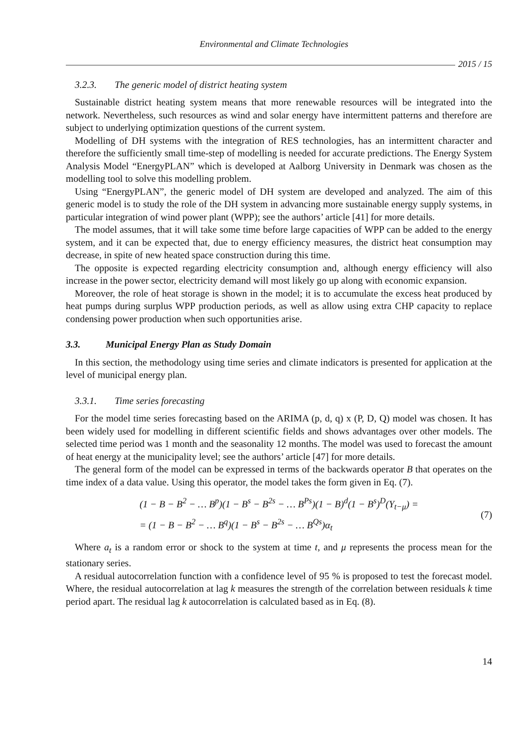Environmental and Climate Technologies
2015 / 15
3.2.3. The generic model of district heating system
Sustainable district heating system means that more renewable resources will be integrated into the network. Nevertheless, such resources as wind and solar energy have intermittent patterns and therefore are subject to underlying optimization questions of the current system.
Modelling of DH systems with the integration of RES technologies, has an intermittent character and therefore the sufficiently small time-step of modelling is needed for accurate predictions. The Energy System Analysis Model “EnergyPLAN” which is developed at Aalborg University in Denmark was chosen as the modelling tool to solve this modelling problem.
Using “EnergyPLAN”, the generic model of DH system are developed and analyzed. The aim of this generic model is to study the role of the DH system in advancing more sustainable energy supply systems, in particular integration of wind power plant (WPP); see the authors’ article [41] for more details.
The model assumes, that it will take some time before large capacities of WPP can be added to the energy system, and it can be expected that, due to energy efficiency measures, the district heat consumption may decrease, in spite of new heated space construction during this time.
The opposite is expected regarding electricity consumption and, although energy efficiency will also increase in the power sector, electricity demand will most likely go up along with economic expansion.
Moreover, the role of heat storage is shown in the model; it is to accumulate the excess heat produced by heat pumps during surplus WPP production periods, as well as allow using extra CHP capacity to replace condensing power production when such opportunities arise.
3.3. Municipal Energy Plan as Study Domain
In this section, the methodology using time series and climate indicators is presented for application at the level of municipal energy plan.
3.3.1. Time series forecasting
For the model time series forecasting based on the ARIMA (p, d, q) x (P, D, Q) model was chosen. It has been widely used for modelling in different scientific fields and shows advantages over other models. The selected time period was 1 month and the seasonality 12 months. The model was used to forecast the amount of heat energy at the municipality level; see the authors’ article [47] for more details.
The general form of the model can be expressed in terms of the backwards operator B that operates on the time index of a data value. Using this operator, the model takes the form given in Eq. (7).
(1 − B − B<sup>2</sup> − … B<sup>p</sup>)(1 − B<sup>s</sup> − B<sup>2s</sup> − … B<sup>Ps</sup>)(1 − B)<sup>d</sup>(1 − B<sup>s</sup>)<sup>D</sup>(Y<sub>t−μ</sub>) =
= (1 − B − B<sup>2</sup> − … B<sup>q</sup>)(1 − B<sup>s</sup> − B<sup>2s</sup> − … B<sup>Qs</sup>)α<sub>t</sub>
(7)
Where a<sub>t</sub> is a random error or shock to the system at time t, and μ represents the process mean for the stationary series.
A residual autocorrelation function with a confidence level of 95 % is proposed to test the forecast model. Where, the residual autocorrelation at lag k measures the strength of the correlation between residuals k time period apart. The residual lag k autocorrelation is calculated based as in Eq. (8).
14